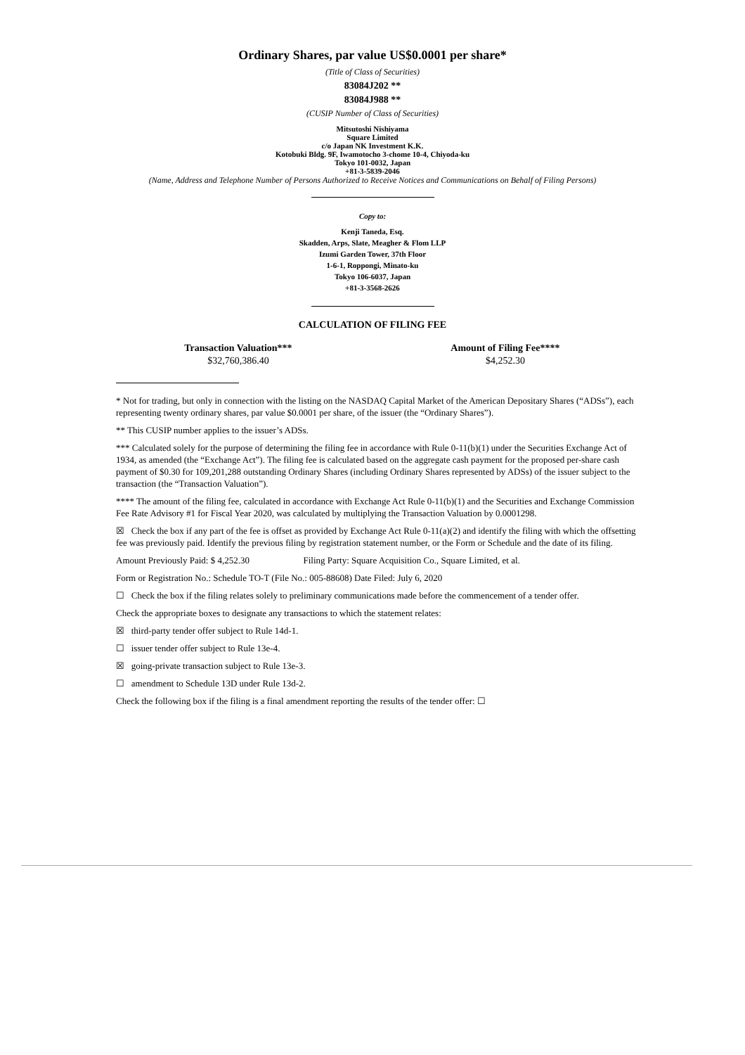Ordinary Shares, par value US$0.0001 per share*
(Title of Class of Securities)
83084J202 **
83084J988 **
(CUSIP Number of Class of Securities)
Mitsutoshi Nishiyama
Square Limited
c/o Japan NK Investment K.K.
Kotobuki Bldg. 9F, Iwamotocho 3-chome 10-4, Chiyoda-ku
Tokyo 101-0032, Japan
+81-3-5839-2046
(Name, Address and Telephone Number of Persons Authorized to Receive Notices and Communications on Behalf of Filing Persons)
Copy to:
Kenji Taneda, Esq.
Skadden, Arps, Slate, Meagher & Flom LLP
Izumi Garden Tower, 37th Floor
1-6-1, Roppongi, Minato-ku
Tokyo 106-6037, Japan
+81-3-3568-2626
CALCULATION OF FILING FEE
| Transaction Valuation*** | Amount of Filing Fee**** |
| --- | --- |
| $32,760,386.40 | $4,252.30 |
* Not for trading, but only in connection with the listing on the NASDAQ Capital Market of the American Depositary Shares (“ADSs”), each representing twenty ordinary shares, par value $0.0001 per share, of the issuer (the “Ordinary Shares”).
** This CUSIP number applies to the issuer’s ADSs.
*** Calculated solely for the purpose of determining the filing fee in accordance with Rule 0-11(b)(1) under the Securities Exchange Act of 1934, as amended (the “Exchange Act”). The filing fee is calculated based on the aggregate cash payment for the proposed per-share cash payment of $0.30 for 109,201,288 outstanding Ordinary Shares (including Ordinary Shares represented by ADSs) of the issuer subject to the transaction (the “Transaction Valuation”).
**** The amount of the filing fee, calculated in accordance with Exchange Act Rule 0-11(b)(1) and the Securities and Exchange Commission Fee Rate Advisory #1 for Fiscal Year 2020, was calculated by multiplying the Transaction Valuation by 0.0001298.
☒ Check the box if any part of the fee is offset as provided by Exchange Act Rule 0-11(a)(2) and identify the filing with which the offsetting fee was previously paid. Identify the previous filing by registration statement number, or the Form or Schedule and the date of its filing.
Amount Previously Paid: $ 4,252.30 Filing Party: Square Acquisition Co., Square Limited, et al.
Form or Registration No.: Schedule TO-T (File No.: 005-88608) Date Filed: July 6, 2020
☐ Check the box if the filing relates solely to preliminary communications made before the commencement of a tender offer.
Check the appropriate boxes to designate any transactions to which the statement relates:
☒ third-party tender offer subject to Rule 14d-1.
☐ issuer tender offer subject to Rule 13e-4.
☒ going-private transaction subject to Rule 13e-3.
☐ amendment to Schedule 13D under Rule 13d-2.
Check the following box if the filing is a final amendment reporting the results of the tender offer: ☐